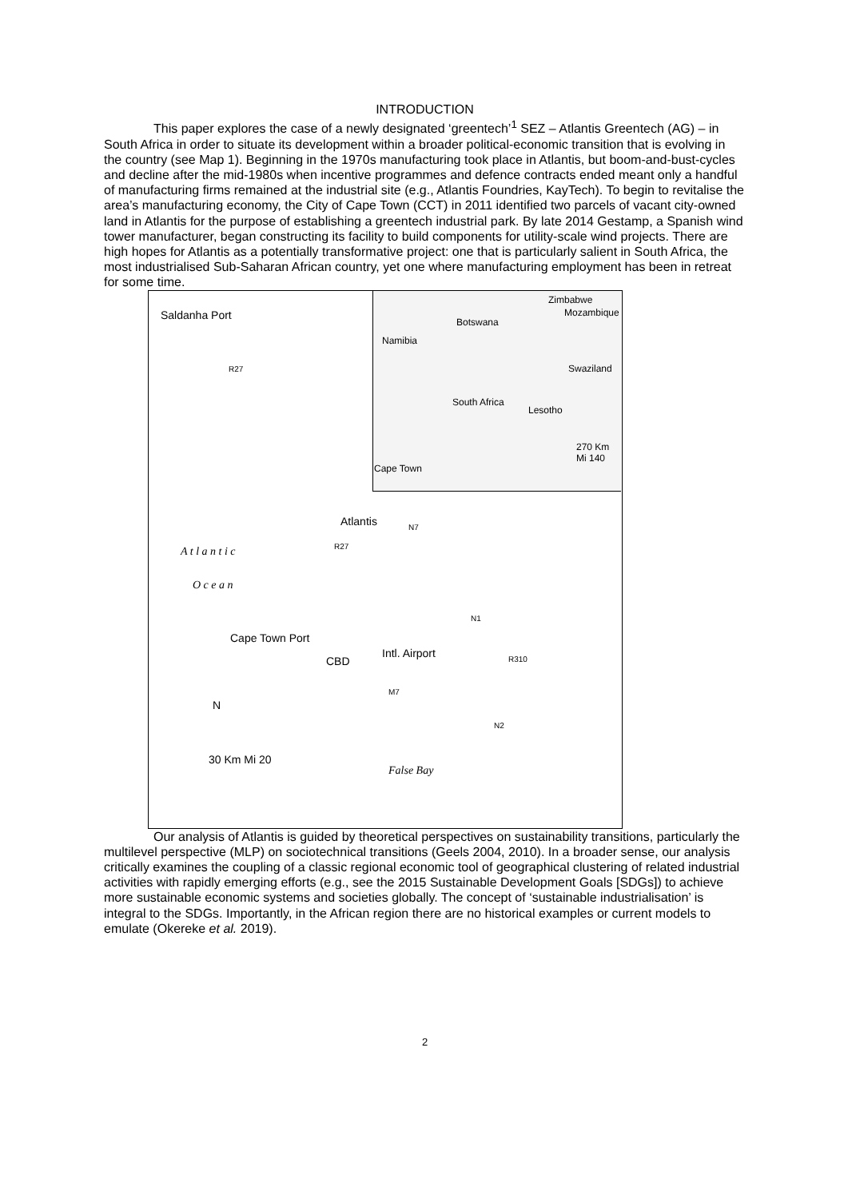INTRODUCTION
This paper explores the case of a newly designated ‘greentech’<sup>1</sup> SEZ – Atlantis Greentech (AG) – in South Africa in order to situate its development within a broader political-economic transition that is evolving in the country (see Map 1). Beginning in the 1970s manufacturing took place in Atlantis, but boom-and-bust-cycles and decline after the mid-1980s when incentive programmes and defence contracts ended meant only a handful of manufacturing firms remained at the industrial site (e.g., Atlantis Foundries, KayTech). To begin to revitalise the area’s manufacturing economy, the City of Cape Town (CCT) in 2011 identified two parcels of vacant city-owned land in Atlantis for the purpose of establishing a greentech industrial park. By late 2014 Gestamp, a Spanish wind tower manufacturer, began constructing its facility to build components for utility-scale wind projects. There are high hopes for Atlantis as a potentially transformative project: one that is particularly salient in South Africa, the most industrialised Sub-Saharan African country, yet one where manufacturing employment has been in retreat for some time.
Saldanha Port
Zimbabwe
Mozambique
Botswana
Namibia
Swaziland
South Africa
Lesotho
Cape Town
270 Km Mi 140
Atlantis
A t l a n t i c
O c e a n
Cape Town Port
CBD
Intl. Airport
N
False Bay
30 Km Mi 20
R27
R27
N7
N1
R310
M7
N2
Our analysis of Atlantis is guided by theoretical perspectives on sustainability transitions, particularly the multilevel perspective (MLP) on sociotechnical transitions (Geels 2004, 2010). In a broader sense, our analysis critically examines the coupling of a classic regional economic tool of geographical clustering of related industrial activities with rapidly emerging efforts (e.g., see the 2015 Sustainable Development Goals [SDGs]) to achieve more sustainable economic systems and societies globally. The concept of ‘sustainable industrialisation’ is integral to the SDGs. Importantly, in the African region there are no historical examples or current models to emulate (Okereke et al. 2019).
2